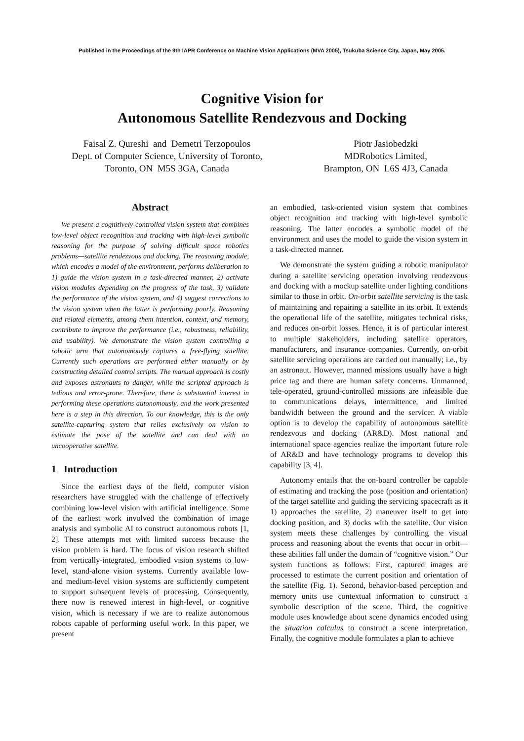Published in the Proceedings of the 9th IAPR Conference on Machine Vision Applications (MVA 2005), Tsukuba Science City, Japan, May 2005.
Cognitive Vision for
Autonomous Satellite Rendezvous and Docking
Faisal Z. Qureshi and Demetri Terzopoulos
Dept. of Computer Science, University of Toronto,
Toronto, ON M5S 3GA, Canada
Piotr Jasiobedzki
MDRobotics Limited,
Brampton, ON L6S 4J3, Canada
Abstract
We present a cognitively-controlled vision system that combines low-level object recognition and tracking with high-level symbolic reasoning for the purpose of solving difficult space robotics problems—satellite rendezvous and docking. The reasoning module, which encodes a model of the environment, performs deliberation to 1) guide the vision system in a task-directed manner, 2) activate vision modules depending on the progress of the task, 3) validate the performance of the vision system, and 4) suggest corrections to the vision system when the latter is performing poorly. Reasoning and related elements, among them intention, context, and memory, contribute to improve the performance (i.e., robustness, reliability, and usability). We demonstrate the vision system controlling a robotic arm that autonomously captures a free-flying satellite. Currently such operations are performed either manually or by constructing detailed control scripts. The manual approach is costly and exposes astronauts to danger, while the scripted approach is tedious and error-prone. Therefore, there is substantial interest in performing these operations autonomously, and the work presented here is a step in this direction. To our knowledge, this is the only satellite-capturing system that relies exclusively on vision to estimate the pose of the satellite and can deal with an uncooperative satellite.
1 Introduction
Since the earliest days of the field, computer vision researchers have struggled with the challenge of effectively combining low-level vision with artificial intelligence. Some of the earliest work involved the combination of image analysis and symbolic AI to construct autonomous robots [1, 2]. These attempts met with limited success because the vision problem is hard. The focus of vision research shifted from vertically-integrated, embodied vision systems to low-level, stand-alone vision systems. Currently available low- and medium-level vision systems are sufficiently competent to support subsequent levels of processing. Consequently, there now is renewed interest in high-level, or cognitive vision, which is necessary if we are to realize autonomous robots capable of performing useful work. In this paper, we present
an embodied, task-oriented vision system that combines object recognition and tracking with high-level symbolic reasoning. The latter encodes a symbolic model of the environment and uses the model to guide the vision system in a task-directed manner.
We demonstrate the system guiding a robotic manipulator during a satellite servicing operation involving rendezvous and docking with a mockup satellite under lighting conditions similar to those in orbit. On-orbit satellite servicing is the task of maintaining and repairing a satellite in its orbit. It extends the operational life of the satellite, mitigates technical risks, and reduces on-orbit losses. Hence, it is of particular interest to multiple stakeholders, including satellite operators, manufacturers, and insurance companies. Currently, on-orbit satellite servicing operations are carried out manually; i.e., by an astronaut. However, manned missions usually have a high price tag and there are human safety concerns. Unmanned, tele-operated, ground-controlled missions are infeasible due to communications delays, intermittence, and limited bandwidth between the ground and the servicer. A viable option is to develop the capability of autonomous satellite rendezvous and docking (AR&D). Most national and international space agencies realize the important future role of AR&D and have technology programs to develop this capability [3, 4].
Autonomy entails that the on-board controller be capable of estimating and tracking the pose (position and orientation) of the target satellite and guiding the servicing spacecraft as it 1) approaches the satellite, 2) maneuver itself to get into docking position, and 3) docks with the satellite. Our vision system meets these challenges by controlling the visual process and reasoning about the events that occur in orbit—these abilities fall under the domain of “cognitive vision.” Our system functions as follows: First, captured images are processed to estimate the current position and orientation of the satellite (Fig. 1). Second, behavior-based perception and memory units use contextual information to construct a symbolic description of the scene. Third, the cognitive module uses knowledge about scene dynamics encoded using the situation calculus to construct a scene interpretation. Finally, the cognitive module formulates a plan to achieve